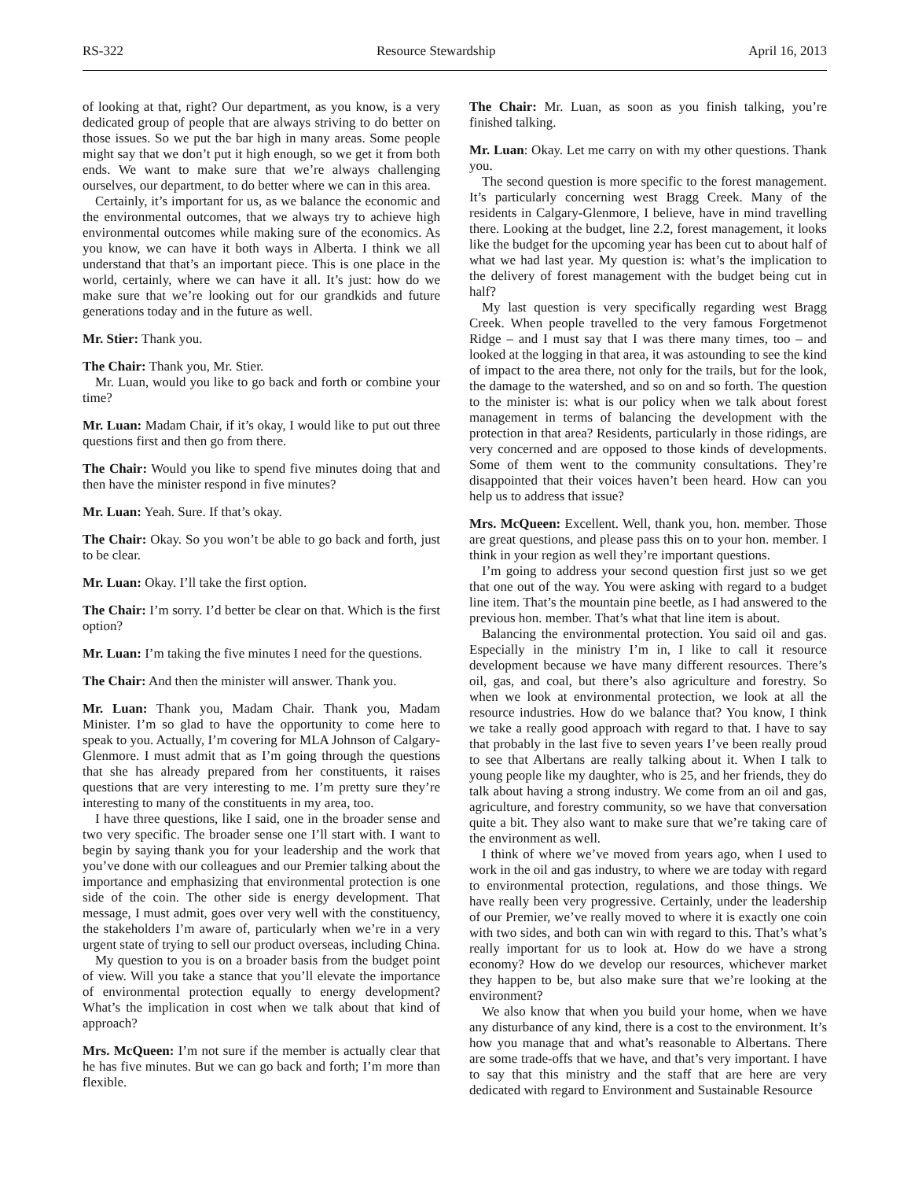RS-322 Resource Stewardship April 16, 2013
of looking at that, right? Our department, as you know, is a very dedicated group of people that are always striving to do better on those issues. So we put the bar high in many areas. Some people might say that we don’t put it high enough, so we get it from both ends. We want to make sure that we’re always challenging ourselves, our department, to do better where we can in this area.
Certainly, it’s important for us, as we balance the economic and the environmental outcomes, that we always try to achieve high environmental outcomes while making sure of the economics. As you know, we can have it both ways in Alberta. I think we all understand that that’s an important piece. This is one place in the world, certainly, where we can have it all. It’s just: how do we make sure that we’re looking out for our grandkids and future generations today and in the future as well.
Mr. Stier: Thank you.
The Chair: Thank you, Mr. Stier.
Mr. Luan, would you like to go back and forth or combine your time?
Mr. Luan: Madam Chair, if it’s okay, I would like to put out three questions first and then go from there.
The Chair: Would you like to spend five minutes doing that and then have the minister respond in five minutes?
Mr. Luan: Yeah. Sure. If that’s okay.
The Chair: Okay. So you won’t be able to go back and forth, just to be clear.
Mr. Luan: Okay. I’ll take the first option.
The Chair: I’m sorry. I’d better be clear on that. Which is the first option?
Mr. Luan: I’m taking the five minutes I need for the questions.
The Chair: And then the minister will answer. Thank you.
Mr. Luan: Thank you, Madam Chair. Thank you, Madam Minister. I’m so glad to have the opportunity to come here to speak to you. Actually, I’m covering for MLA Johnson of Calgary-Glenmore. I must admit that as I’m going through the questions that she has already prepared from her constituents, it raises questions that are very interesting to me. I’m pretty sure they’re interesting to many of the constituents in my area, too.
I have three questions, like I said, one in the broader sense and two very specific. The broader sense one I’ll start with. I want to begin by saying thank you for your leadership and the work that you’ve done with our colleagues and our Premier talking about the importance and emphasizing that environmental protection is one side of the coin. The other side is energy development. That message, I must admit, goes over very well with the constituency, the stakeholders I’m aware of, particularly when we’re in a very urgent state of trying to sell our product overseas, including China.
My question to you is on a broader basis from the budget point of view. Will you take a stance that you’ll elevate the importance of environmental protection equally to energy development? What’s the implication in cost when we talk about that kind of approach?
Mrs. McQueen: I’m not sure if the member is actually clear that he has five minutes. But we can go back and forth; I’m more than flexible.
The Chair: Mr. Luan, as soon as you finish talking, you’re finished talking.
Mr. Luan: Okay. Let me carry on with my other questions. Thank you.
The second question is more specific to the forest management. It’s particularly concerning west Bragg Creek. Many of the residents in Calgary-Glenmore, I believe, have in mind travelling there. Looking at the budget, line 2.2, forest management, it looks like the budget for the upcoming year has been cut to about half of what we had last year. My question is: what’s the implication to the delivery of forest management with the budget being cut in half?
My last question is very specifically regarding west Bragg Creek. When people travelled to the very famous Forgetmenot Ridge – and I must say that I was there many times, too – and looked at the logging in that area, it was astounding to see the kind of impact to the area there, not only for the trails, but for the look, the damage to the watershed, and so on and so forth. The question to the minister is: what is our policy when we talk about forest management in terms of balancing the development with the protection in that area? Residents, particularly in those ridings, are very concerned and are opposed to those kinds of developments. Some of them went to the community consultations. They’re disappointed that their voices haven’t been heard. How can you help us to address that issue?
Mrs. McQueen: Excellent. Well, thank you, hon. member. Those are great questions, and please pass this on to your hon. member. I think in your region as well they’re important questions.
I’m going to address your second question first just so we get that one out of the way. You were asking with regard to a budget line item. That’s the mountain pine beetle, as I had answered to the previous hon. member. That’s what that line item is about.
Balancing the environmental protection. You said oil and gas. Especially in the ministry I’m in, I like to call it resource development because we have many different resources. There’s oil, gas, and coal, but there’s also agriculture and forestry. So when we look at environmental protection, we look at all the resource industries. How do we balance that? You know, I think we take a really good approach with regard to that. I have to say that probably in the last five to seven years I’ve been really proud to see that Albertans are really talking about it. When I talk to young people like my daughter, who is 25, and her friends, they do talk about having a strong industry. We come from an oil and gas, agriculture, and forestry community, so we have that conversation quite a bit. They also want to make sure that we’re taking care of the environment as well.
I think of where we’ve moved from years ago, when I used to work in the oil and gas industry, to where we are today with regard to environmental protection, regulations, and those things. We have really been very progressive. Certainly, under the leadership of our Premier, we’ve really moved to where it is exactly one coin with two sides, and both can win with regard to this. That’s what’s really important for us to look at. How do we have a strong economy? How do we develop our resources, whichever market they happen to be, but also make sure that we’re looking at the environment?
We also know that when you build your home, when we have any disturbance of any kind, there is a cost to the environment. It’s how you manage that and what’s reasonable to Albertans. There are some trade-offs that we have, and that’s very important. I have to say that this ministry and the staff that are here are very dedicated with regard to Environment and Sustainable Resource